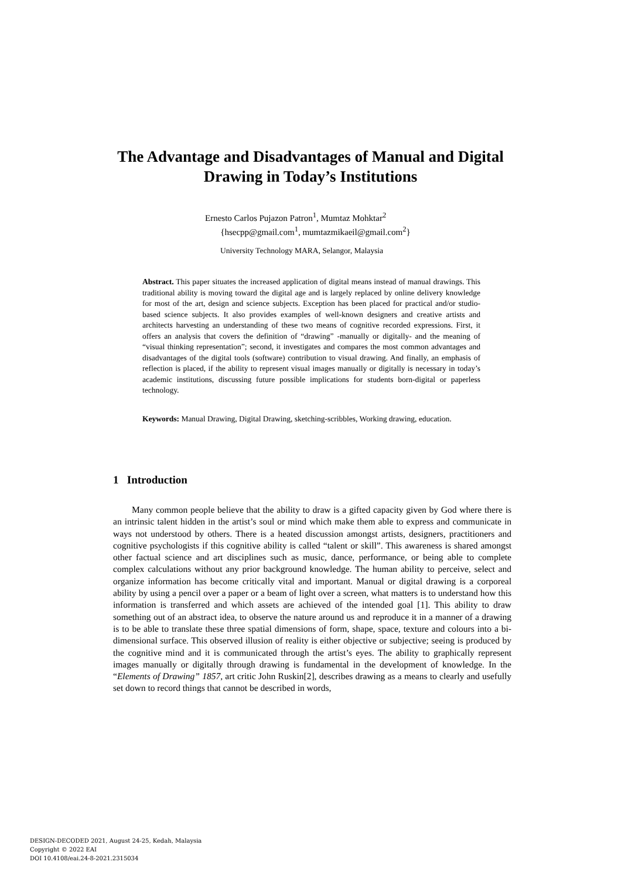The Advantage and Disadvantages of Manual and Digital Drawing in Today’s Institutions
Ernesto Carlos Pujazon Patron<sup>1</sup>, Mumtaz Mohktar<sup>2</sup>
{hsecpp@gmail.com<sup>1</sup>, mumtazmikaeil@gmail.com<sup>2</sup>}
University Technology MARA, Selangor, Malaysia
Abstract. This paper situates the increased application of digital means instead of manual drawings. This traditional ability is moving toward the digital age and is largely replaced by online delivery knowledge for most of the art, design and science subjects. Exception has been placed for practical and/or studio-based science subjects. It also provides examples of well-known designers and creative artists and architects harvesting an understanding of these two means of cognitive recorded expressions. First, it offers an analysis that covers the definition of “drawing” -manually or digitally- and the meaning of “visual thinking representation”; second, it investigates and compares the most common advantages and disadvantages of the digital tools (software) contribution to visual drawing. And finally, an emphasis of reflection is placed, if the ability to represent visual images manually or digitally is necessary in today’s academic institutions, discussing future possible implications for students born-digital or paperless technology.
Keywords: Manual Drawing, Digital Drawing, sketching-scribbles, Working drawing, education.
1 Introduction
Many common people believe that the ability to draw is a gifted capacity given by God where there is an intrinsic talent hidden in the artist’s soul or mind which make them able to express and communicate in ways not understood by others. There is a heated discussion amongst artists, designers, practitioners and cognitive psychologists if this cognitive ability is called “talent or skill”. This awareness is shared amongst other factual science and art disciplines such as music, dance, performance, or being able to complete complex calculations without any prior background knowledge. The human ability to perceive, select and organize information has become critically vital and important. Manual or digital drawing is a corporeal ability by using a pencil over a paper or a beam of light over a screen, what matters is to understand how this information is transferred and which assets are achieved of the intended goal [1]. This ability to draw something out of an abstract idea, to observe the nature around us and reproduce it in a manner of a drawing is to be able to translate these three spatial dimensions of form, shape, space, texture and colours into a bi-dimensional surface. This observed illusion of reality is either objective or subjective; seeing is produced by the cognitive mind and it is communicated through the artist’s eyes. The ability to graphically represent images manually or digitally through drawing is fundamental in the development of knowledge. In the “Elements of Drawing” 1857, art critic John Ruskin[2], describes drawing as a means to clearly and usefully set down to record things that cannot be described in words,
DESIGN-DECODED 2021, August 24-25, Kedah, Malaysia
Copyright © 2022 EAI
DOI 10.4108/eai.24-8-2021.2315034